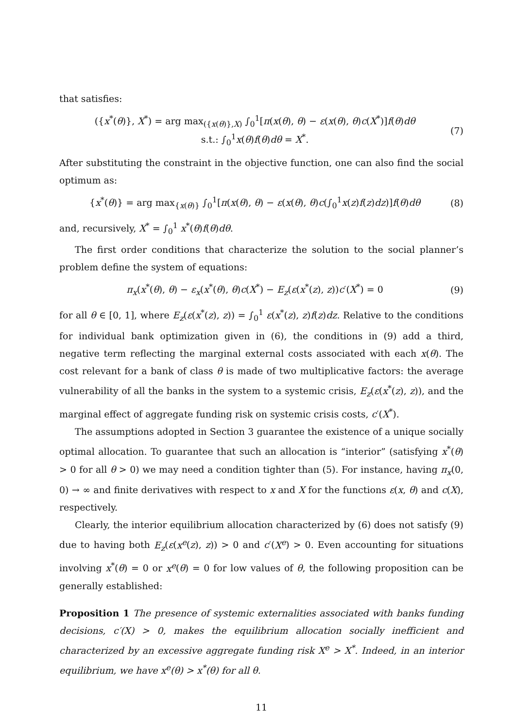that satisfies:
({x<sup>*</sup>(θ)}, X<sup>*</sup>) = arg max<sub>({x(θ)},X)</sub> ∫<sub>0</sub><sup>1</sup>[π(x(θ), θ) − ε(x(θ), θ)c(X<sup>*</sup>)]f(θ)dθ
s.t.: ∫<sub>0</sub><sup>1</sup>x(θ)f(θ)dθ = X<sup>*</sup>.
(7)
After substituting the constraint in the objective function, one can also find the social optimum as:
{x<sup>*</sup>(θ)} = arg max<sub>{x(θ)}</sub> ∫<sub>0</sub><sup>1</sup>[π(x(θ), θ) − ε(x(θ), θ)c(∫<sub>0</sub><sup>1</sup>x(z)f(z)dz)]f(θ)dθ
(8)
and, recursively, X<sup>*</sup> = ∫<sub>0</sub><sup>1</sup> x<sup>*</sup>(θ)f(θ)dθ.
The first order conditions that characterize the solution to the social planner’s problem define the system of equations:
π<sub>x</sub>(x<sup>*</sup>(θ), θ) − ε<sub>x</sub>(x<sup>*</sup>(θ), θ)c(X<sup>*</sup>) − E<sub>z</sub>(ε(x<sup>*</sup>(z), z))c′(X<sup>*</sup>) = 0
(9)
for all θ ∈ [0, 1], where E<sub>z</sub>(ε(x<sup>*</sup>(z), z)) = ∫<sub>0</sub><sup>1</sup> ε(x<sup>*</sup>(z), z)f(z)dz. Relative to the conditions for individual bank optimization given in (6), the conditions in (9) add a third, negative term reflecting the marginal external costs associated with each x(θ). The cost relevant for a bank of class θ is made of two multiplicative factors: the average vulnerability of all the banks in the system to a systemic crisis, E<sub>z</sub>(ε(x<sup>*</sup>(z), z)), and the marginal effect of aggregate funding risk on systemic crisis costs, c′(X<sup>*</sup>).
The assumptions adopted in Section 3 guarantee the existence of a unique socially optimal allocation. To guarantee that such an allocation is “interior” (satisfying x<sup>*</sup>(θ) > 0 for all θ > 0) we may need a condition tighter than (5). For instance, having π<sub>x</sub>(0, 0) → ∞ and finite derivatives with respect to x and X for the functions ε(x, θ) and c(X), respectively.
Clearly, the interior equilibrium allocation characterized by (6) does not satisfy (9) due to having both E<sub>z</sub>(ε(x<sup>e</sup>(z), z)) > 0 and c′(X<sup>e</sup>) > 0. Even accounting for situations involving x<sup>*</sup>(θ) = 0 or x<sup>e</sup>(θ) = 0 for low values of θ, the following proposition can be generally established:
Proposition 1 The presence of systemic externalities associated with banks funding decisions, c′(X) > 0, makes the equilibrium allocation socially inefficient and characterized by an excessive aggregate funding risk X<sup>e</sup> > X<sup>*</sup>. Indeed, in an interior equilibrium, we have x<sup>e</sup>(θ) > x<sup>*</sup>(θ) for all θ.
11